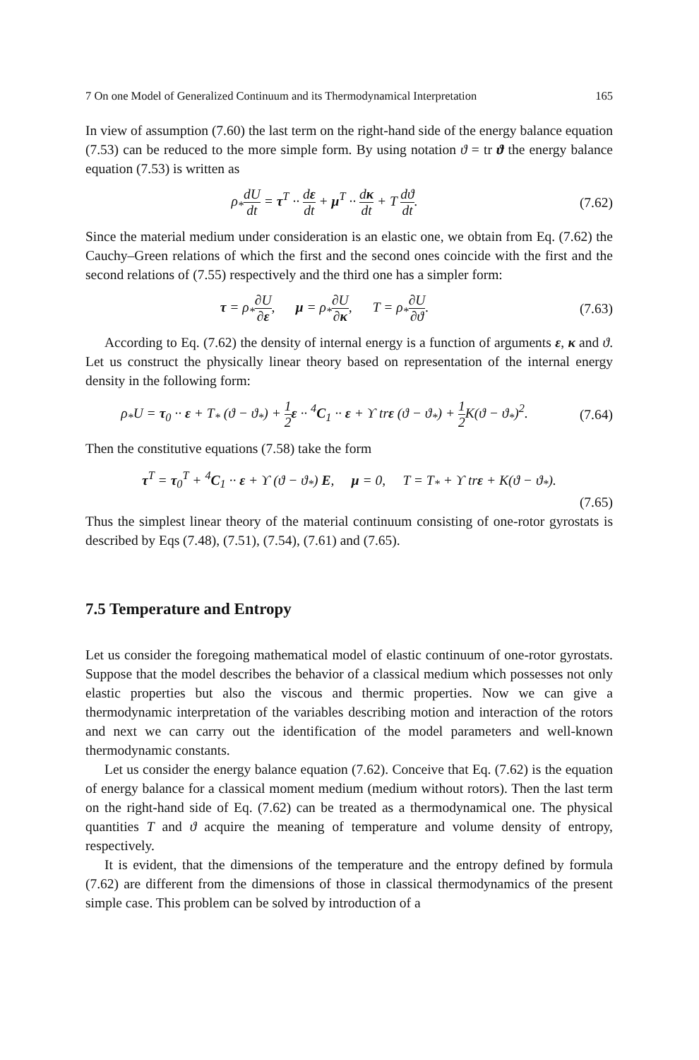7 On one Model of Generalized Continuum and its Thermodynamical Interpretation 165
In view of assumption (7.60) the last term on the right-hand side of the energy balance equation (7.53) can be reduced to the more simple form. By using notation ϑ = tr ϑ the energy balance equation (7.53) is written as
ρ<sub>*</sub>dU dt = τ<sup>T</sup> ·· dε dt + μ<sup>T</sup> ·· dκ dt + T dϑ dt.
(7.62)
Since the material medium under consideration is an elastic one, we obtain from Eq. (7.62) the Cauchy–Green relations of which the first and the second ones coincide with the first and the second relations of (7.55) respectively and the third one has a simpler form:
τ = ρ<sub>*</sub>∂U ∂ε, μ = ρ<sub>*</sub>∂U ∂κ, T = ρ<sub>*</sub>∂U ∂ϑ.
(7.63)
According to Eq. (7.62) the density of internal energy is a function of arguments ε, κ and ϑ. Let us construct the physically linear theory based on representation of the internal energy density in the following form:
ρ<sub>*</sub>U = τ<sub>0</sub> ·· ε + T<sub>*</sub> (ϑ − ϑ<sub>*</sub>) + 1 2 ε ·· <sup>4</sup>C<sub>1</sub> ·· ε + ϒ trε (ϑ − ϑ<sub>*</sub>) + 1 2 K(ϑ − ϑ<sub>*</sub>)<sup>2</sup>.
(7.64)
Then the constitutive equations (7.58) take the form
τ<sup>T</sup> = τ<sub>0</sub><sup>T</sup> + <sup>4</sup>C<sub>1</sub> ·· ε + ϒ (ϑ − ϑ<sub>*</sub>) E, μ = 0, T = T<sub>*</sub> + ϒ trε + K(ϑ − ϑ<sub>*</sub>).
(7.65)
Thus the simplest linear theory of the material continuum consisting of one-rotor gyrostats is described by Eqs (7.48), (7.51), (7.54), (7.61) and (7.65).
7.5 Temperature and Entropy
Let us consider the foregoing mathematical model of elastic continuum of one-rotor gyrostats. Suppose that the model describes the behavior of a classical medium which possesses not only elastic properties but also the viscous and thermic properties. Now we can give a thermodynamic interpretation of the variables describing motion and interaction of the rotors and next we can carry out the identification of the model parameters and well-known thermodynamic constants.
Let us consider the energy balance equation (7.62). Conceive that Eq. (7.62) is the equation of energy balance for a classical moment medium (medium without rotors). Then the last term on the right-hand side of Eq. (7.62) can be treated as a thermodynamical one. The physical quantities T and ϑ acquire the meaning of temperature and volume density of entropy, respectively.
It is evident, that the dimensions of the temperature and the entropy defined by formula (7.62) are different from the dimensions of those in classical thermodynamics of the present simple case. This problem can be solved by introduction of a